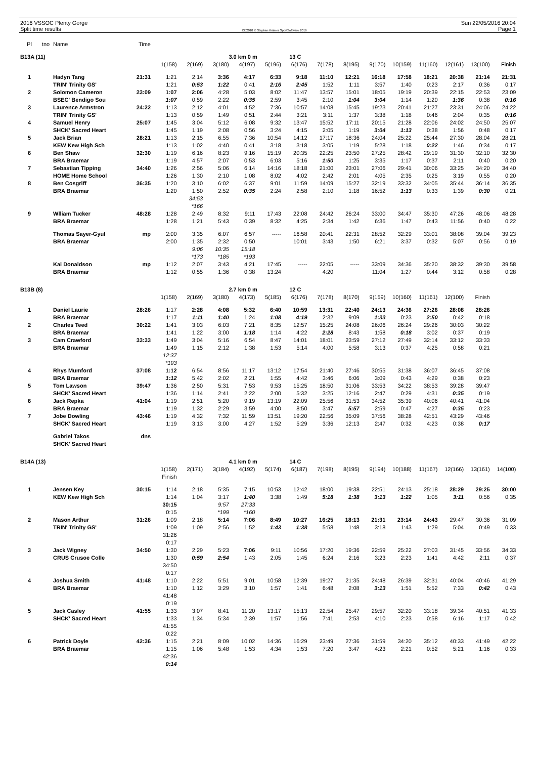2016 VSSOC Plenty Gorge
Split time results
OE2010 © Stephan Krämer SportSoftware 2016
Sun 22/05/2016 20:04
Page 1
| Pl | tno | Name | Time | | | | | | | | | | | | | | |
| B13A (11) | | | | | | 3.0 km 0 m | | | 13 C | | | | | | | | |
| | | | | 1(158) | 2(169) | 3(180) | 4(197) | 5(196) | 6(176) | 7(178) | 8(195) | 9(170) | 10(159) | 11(160) | 12(161) | 13(100) | Finish |
| 1 | | Hadyn Tang | 21:31 | 1:21 | 2:14 | 3:36 | 4:17 | 6:33 | 9:18 | 11:10 | 12:21 | 16:18 | 17:58 | 18:21 | 20:38 | 21:14 | 21:31 |
| | | TRIN' Trinity GS' | | 1:21 | 0:53 | 1:22 | 0:41 | 2:16 | 2:45 | 1:52 | 1:11 | 3:57 | 1:40 | 0:23 | 2:17 | 0:36 | 0:17 |
| 2 | | Solomon Cameron | 23:09 | 1:07 | 2:06 | 4:28 | 5:03 | 8:02 | 11:47 | 13:57 | 15:01 | 18:05 | 19:19 | 20:39 | 22:15 | 22:53 | 23:09 |
| | | BSEC' Bendigo Sou | | 1:07 | 0:59 | 2:22 | 0:35 | 2:59 | 3:45 | 2:10 | 1:04 | 3:04 | 1:14 | 1:20 | 1:36 | 0:38 | 0:16 |
| 3 | | Laurence Armstron | 24:22 | 1:13 | 2:12 | 4:01 | 4:52 | 7:36 | 10:57 | 14:08 | 15:45 | 19:23 | 20:41 | 21:27 | 23:31 | 24:06 | 24:22 |
| | | TRIN' Trinity GS' | | 1:13 | 0:59 | 1:49 | 0:51 | 2:44 | 3:21 | 3:11 | 1:37 | 3:38 | 1:18 | 0:46 | 2:04 | 0:35 | 0:16 |
| 4 | | Samuel Henry | 25:07 | 1:45 | 3:04 | 5:12 | 6:08 | 9:32 | 13:47 | 15:52 | 17:11 | 20:15 | 21:28 | 22:06 | 24:02 | 24:50 | 25:07 |
| | | SHCK' Sacred Heart | | 1:45 | 1:19 | 2:08 | 0:56 | 3:24 | 4:15 | 2:05 | 1:19 | 3:04 | 1:13 | 0:38 | 1:56 | 0:48 | 0:17 |
| 5 | | Jack Brian | 28:21 | 1:13 | 2:15 | 6:55 | 7:36 | 10:54 | 14:12 | 17:17 | 18:36 | 24:04 | 25:22 | 25:44 | 27:30 | 28:04 | 28:21 |
| | | KEW Kew High Sch | | 1:13 | 1:02 | 4:40 | 0:41 | 3:18 | 3:18 | 3:05 | 1:19 | 5:28 | 1:18 | 0:22 | 1:46 | 0:34 | 0:17 |
| 6 | | Ben Shaw | 32:30 | 1:19 | 6:16 | 8:23 | 9:16 | 15:19 | 20:35 | 22:25 | 23:50 | 27:25 | 28:42 | 29:19 | 31:30 | 32:10 | 32:30 |
| | | BRA Braemar | | 1:19 | 4:57 | 2:07 | 0:53 | 6:03 | 5:16 | 1:50 | 1:25 | 3:35 | 1:17 | 0:37 | 2:11 | 0:40 | 0:20 |
| 7 | | Sebastian Tipping | 34:40 | 1:26 | 2:56 | 5:06 | 6:14 | 14:16 | 18:18 | 21:00 | 23:01 | 27:06 | 29:41 | 30:06 | 33:25 | 34:20 | 34:40 |
| | | HOME Home School | | 1:26 | 1:30 | 2:10 | 1:08 | 8:02 | 4:02 | 2:42 | 2:01 | 4:05 | 2:35 | 0:25 | 3:19 | 0:55 | 0:20 |
| 8 | | Ben Cosgriff | 36:35 | 1:20 | 3:10 | 6:02 | 6:37 | 9:01 | 11:59 | 14:09 | 15:27 | 32:19 | 33:32 | 34:05 | 35:44 | 36:14 | 36:35 |
| | | BRA Braemar | | 1:20 | 1:50 | 2:52 | 0:35 | 2:24 | 2:58 | 2:10 | 1:18 | 16:52 | 1:13 | 0:33 | 1:39 | 0:30 | 0:21 |
| | | | | | 34:53 | | | | | | | | | | | | |
| | | | | | *166 | | | | | | | | | | | | |
| 9 | | Wlliam Tucker | 48:28 | 1:28 | 2:49 | 8:32 | 9:11 | 17:43 | 22:08 | 24:42 | 26:24 | 33:00 | 34:47 | 35:30 | 47:26 | 48:06 | 48:28 |
| | | BRA Braemar | | 1:28 | 1:21 | 5:43 | 0:39 | 8:32 | 4:25 | 2:34 | 1:42 | 6:36 | 1:47 | 0:43 | 11:56 | 0:40 | 0:22 |
| | | Thomas Sayer-Gyul | mp | 2:00 | 3:35 | 6:07 | 6:57 | ----- | 16:58 | 20:41 | 22:31 | 28:52 | 32:29 | 33:01 | 38:08 | 39:04 | 39:23 |
| | | BRA Braemar | | 2:00 | 1:35 | 2:32 | 0:50 | | 10:01 | 3:43 | 1:50 | 6:21 | 3:37 | 0:32 | 5:07 | 0:56 | 0:19 |
| | | | | | 9:06 | 10:35 | 15:18 | | | | | | | | | | |
| | | | | | *173 | *185 | *193 | | | | | | | | | | |
| | | Kai Donaldson | mp | 1:12 | 2:07 | 3:43 | 4:21 | 17:45 | ----- | 22:05 | ----- | 33:09 | 34:36 | 35:20 | 38:32 | 39:30 | 39:58 |
| | | BRA Braemar | | 1:12 | 0:55 | 1:36 | 0:38 | 13:24 | | 4:20 | | 11:04 | 1:27 | 0:44 | 3:12 | 0:58 | 0:28 |
| B13B (8) | | | | | | 2.7 km 0 m | | | 12 C | | | | | | | | |
| | | | | 1(158) | 2(169) | 3(180) | 4(173) | 5(185) | 6(176) | 7(178) | 8(170) | 9(159) | 10(160) | 11(161) | 12(100) | Finish | |
| 1 | | Daniel Laurie | 28:26 | 1:17 | 2:28 | 4:08 | 5:32 | 6:40 | 10:59 | 13:31 | 22:40 | 24:13 | 24:36 | 27:26 | 28:08 | 28:26 | |
| | | BRA Braemar | | 1:17 | 1:11 | 1:40 | 1:24 | 1:08 | 4:19 | 2:32 | 9:09 | 1:33 | 0:23 | 2:50 | 0:42 | 0:18 | |
| 2 | | Charles Teed | 30:22 | 1:41 | 3:03 | 6:03 | 7:21 | 8:35 | 12:57 | 15:25 | 24:08 | 26:06 | 26:24 | 29:26 | 30:03 | 30:22 | |
| | | BRA Braemar | | 1:41 | 1:22 | 3:00 | 1:18 | 1:14 | 4:22 | 2:28 | 8:43 | 1:58 | 0:18 | 3:02 | 0:37 | 0:19 | |
| 3 | | Cam Crawford | 33:33 | 1:49 | 3:04 | 5:16 | 6:54 | 8:47 | 14:01 | 18:01 | 23:59 | 27:12 | 27:49 | 32:14 | 33:12 | 33:33 | |
| | | BRA Braemar | | 1:49 | 1:15 | 2:12 | 1:38 | 1:53 | 5:14 | 4:00 | 5:58 | 3:13 | 0:37 | 4:25 | 0:58 | 0:21 | |
| | | | | 12:37 | | | | | | | | | | | | | |
| | | | | *193 | | | | | | | | | | | | | |
| 4 | | Rhys Mumford | 37:08 | 1:12 | 6:54 | 8:56 | 11:17 | 13:12 | 17:54 | 21:40 | 27:46 | 30:55 | 31:38 | 36:07 | 36:45 | 37:08 | |
| | | BRA Braemar | | 1:12 | 5:42 | 2:02 | 2:21 | 1:55 | 4:42 | 3:46 | 6:06 | 3:09 | 0:43 | 4:29 | 0:38 | 0:23 | |
| 5 | | Tom Lawson | 39:47 | 1:36 | 2:50 | 5:31 | 7:53 | 9:53 | 15:25 | 18:50 | 31:06 | 33:53 | 34:22 | 38:53 | 39:28 | 39:47 | |
| | | SHCK' Sacred Heart | | 1:36 | 1:14 | 2:41 | 2:22 | 2:00 | 5:32 | 3:25 | 12:16 | 2:47 | 0:29 | 4:31 | 0:35 | 0:19 | |
| 6 | | Jack Repka | 41:04 | 1:19 | 2:51 | 5:20 | 9:19 | 13:19 | 22:09 | 25:56 | 31:53 | 34:52 | 35:39 | 40:06 | 40:41 | 41:04 | |
| | | BRA Braemar | | 1:19 | 1:32 | 2:29 | 3:59 | 4:00 | 8:50 | 3:47 | 5:57 | 2:59 | 0:47 | 4:27 | 0:35 | 0:23 | |
| 7 | | Jobe Dowling | 43:46 | 1:19 | 4:32 | 7:32 | 11:59 | 13:51 | 19:20 | 22:56 | 35:09 | 37:56 | 38:28 | 42:51 | 43:29 | 43:46 | |
| | | SHCK' Sacred Heart | | 1:19 | 3:13 | 3:00 | 4:27 | 1:52 | 5:29 | 3:36 | 12:13 | 2:47 | 0:32 | 4:23 | 0:38 | 0:17 | |
| | | Gabriel Takos | dns | | | | | | | | | | | | | | |
| | | SHCK' Sacred Heart | | | | | | | | | | | | | | | |
| B14A (13) | | | | | | 4.1 km 0 m | | | 14 C | | | | | | | | |
| | | | | 1(158) | 2(171) | 3(184) | 4(192) | 5(174) | 6(187) | 7(198) | 8(195) | 9(194) | 10(188) | 11(167) | 12(166) | 13(161) | 14(100) |
| | | | | Finish | | | | | | | | | | | | | |
| 1 | | Jensen Key | 30:15 | 1:14 | 2:18 | 5:35 | 7:15 | 10:53 | 12:42 | 18:00 | 19:38 | 22:51 | 24:13 | 25:18 | 28:29 | 29:25 | 30:00 |
| | | KEW Kew High Sch | | 1:14 | 1:04 | 3:17 | 1:40 | 3:38 | 1:49 | 5:18 | 1:38 | 3:13 | 1:22 | 1:05 | 3:11 | 0:56 | 0:35 |
| | | | | 30:15 | | 9:57 | 27:33 | | | | | | | | | | |
| | | | | 0:15 | | *199 | *160 | | | | | | | | | | |
| 2 | | Mason Arthur | 31:26 | 1:09 | 2:18 | 5:14 | 7:06 | 8:49 | 10:27 | 16:25 | 18:13 | 21:31 | 23:14 | 24:43 | 29:47 | 30:36 | 31:09 |
| | | TRIN' Trinity GS' | | 1:09 | 1:09 | 2:56 | 1:52 | 1:43 | 1:38 | 5:58 | 1:48 | 3:18 | 1:43 | 1:29 | 5:04 | 0:49 | 0:33 |
| | | | | 31:26 | | | | | | | | | | | | | |
| | | | | 0:17 | | | | | | | | | | | | | |
| 3 | | Jack Wigney | 34:50 | 1:30 | 2:29 | 5:23 | 7:06 | 9:11 | 10:56 | 17:20 | 19:36 | 22:59 | 25:22 | 27:03 | 31:45 | 33:56 | 34:33 |
| | | CRUS Crusoe Colle | | 1:30 | 0:59 | 2:54 | 1:43 | 2:05 | 1:45 | 6:24 | 2:16 | 3:23 | 2:23 | 1:41 | 4:42 | 2:11 | 0:37 |
| | | | | 34:50 | | | | | | | | | | | | | |
| | | | | 0:17 | | | | | | | | | | | | | |
| 4 | | Joshua Smith | 41:48 | 1:10 | 2:22 | 5:51 | 9:01 | 10:58 | 12:39 | 19:27 | 21:35 | 24:48 | 26:39 | 32:31 | 40:04 | 40:46 | 41:29 |
| | | BRA Braemar | | 1:10 | 1:12 | 3:29 | 3:10 | 1:57 | 1:41 | 6:48 | 2:08 | 3:13 | 1:51 | 5:52 | 7:33 | 0:42 | 0:43 |
| | | | | 41:48 | | | | | | | | | | | | | |
| | | | | 0:19 | | | | | | | | | | | | | |
| 5 | | Jack Casley | 41:55 | 1:33 | 3:07 | 8:41 | 11:20 | 13:17 | 15:13 | 22:54 | 25:47 | 29:57 | 32:20 | 33:18 | 39:34 | 40:51 | 41:33 |
| | | SHCK' Sacred Heart | | 1:33 | 1:34 | 5:34 | 2:39 | 1:57 | 1:56 | 7:41 | 2:53 | 4:10 | 2:23 | 0:58 | 6:16 | 1:17 | 0:42 |
| | | | | 41:55 | | | | | | | | | | | | | |
| | | | | 0:22 | | | | | | | | | | | | | |
| 6 | | Patrick Doyle | 42:36 | 1:15 | 2:21 | 8:09 | 10:02 | 14:36 | 16:29 | 23:49 | 27:36 | 31:59 | 34:20 | 35:12 | 40:33 | 41:49 | 42:22 |
| | | BRA Braemar | | 1:15 | 1:06 | 5:48 | 1:53 | 4:34 | 1:53 | 7:20 | 3:47 | 4:23 | 2:21 | 0:52 | 5:21 | 1:16 | 0:33 |
| | | | | 42:36 | | | | | | | | | | | | | |
| | | | | 0:14 | | | | | | | | | | | | | |